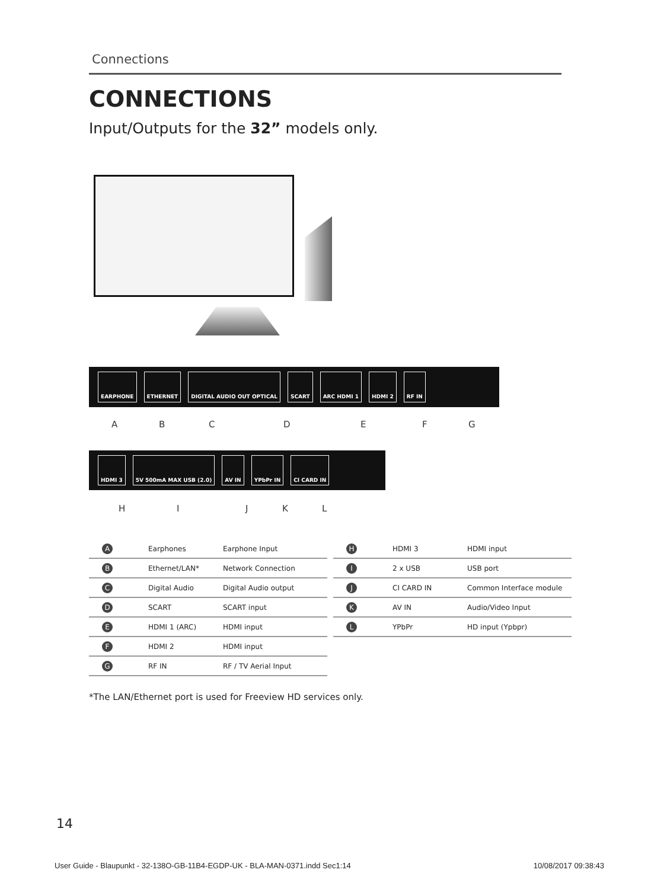Connections
CONNECTIONS
Input/Outputs for the 32” models only.
EARPHONE ETHERNET DIGITAL AUDIO OUT OPTICAL SCART ARC HDMI 1 HDMI 2 RF IN
A B C D E F G
HDMI 3 5V 500mA MAX USB (2.0) AV IN YPbPr IN CI CARD IN
H I J K L
| A | Earphones | Earphone Input |
| B | Ethernet/LAN* | Network Connection |
| C | Digital Audio | Digital Audio output |
| D | SCART | SCART input |
| E | HDMI 1 (ARC) | HDMI input |
| F | HDMI 2 | HDMI input |
| G | RF IN | RF / TV Aerial Input |
| H | HDMI 3 | HDMI input |
| I | 2 x USB | USB port |
| J | CI CARD IN | Common Interface module |
| K | AV IN | Audio/Video Input |
| L | YPbPr | HD input (Ypbpr) |
*The LAN/Ethernet port is used for Freeview HD services only.
14
User Guide - Blaupunkt - 32-138O-GB-11B4-EGDP-UK - BLA-MAN-0371.indd Sec1:14 10/08/2017 09:38:43